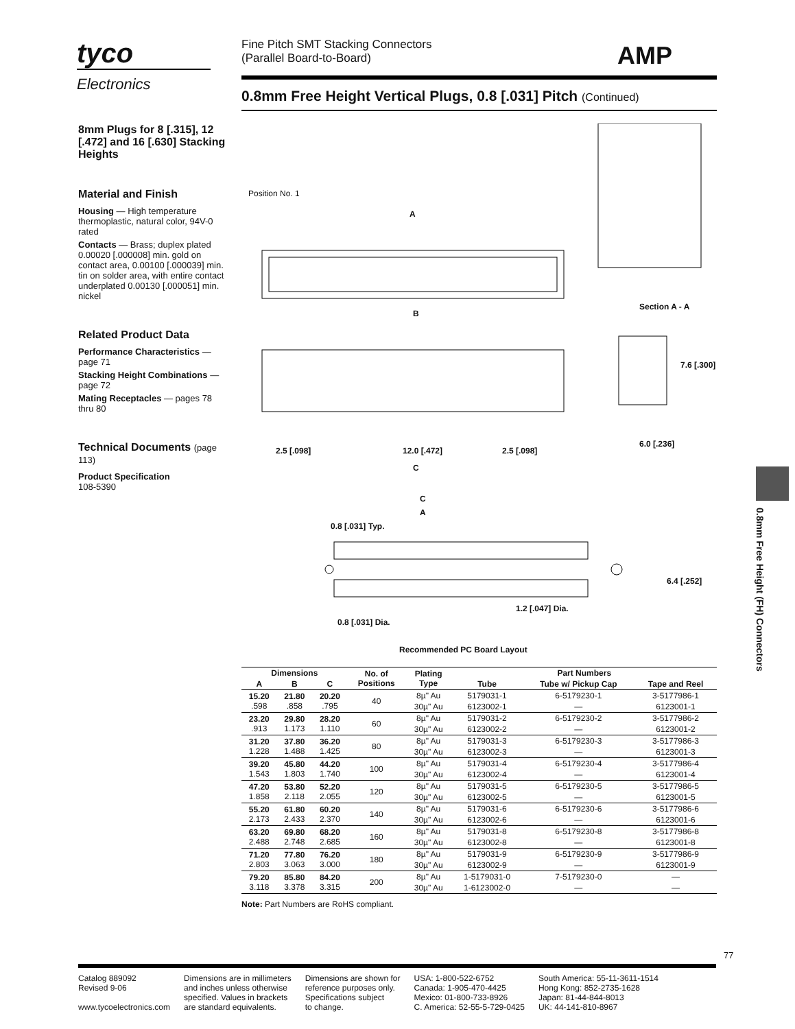tyco
Electronics
Fine Pitch SMT Stacking Connectors
(Parallel Board-to-Board)
AMP
0.8mm Free Height Vertical Plugs, 0.8 [.031] Pitch (Continued)
8mm Plugs for 8 [.315], 12 [.472] and 16 [.630] Stacking Heights
Material and Finish
Housing — High temperature thermoplastic, natural color, 94V-0 rated
Contacts — Brass; duplex plated 0.00020 [.000008] min. gold on contact area, 0.00100 [.000039] min. tin on solder area, with entire contact underplated 0.00130 [.000051] min. nickel
Related Product Data
Performance Characteristics — page 71
Stacking Height Combinations — page 72
Mating Receptacles — pages 78 thru 80
Technical Documents (page 113)
Product Specification
108-5390
Position No. 1
A
B
Section A - A
C
2.5 [.098] 12.0 [.472] 2.5 [.098]
6.0 [.236]
7.6 [.300]
C
A
0.8 [.031] Typ.
6.4 [.252]
1.2 [.047] Dia.
0.8 [.031] Dia.
Recommended PC Board Layout
| Dimensions | | | No. of Positions | Plating Type | Part Numbers | | |
| --- | --- | --- | --- | --- | --- | --- | --- |
| A | B | C | | | Tube | Tube w/ Pickup Cap | Tape and Reel |
| 15.20 .598 | 21.80 .858 | 20.20 .795 | 40 | 8µ" Au | 5179031-1 | 6-5179230-1 | 3-5177986-1 |
| | | | | 30µ" Au | 6123002-1 | — | 6123001-1 |
| 23.20 .913 | 29.80 1.173 | 28.20 1.110 | 60 | 8µ" Au | 5179031-2 | 6-5179230-2 | 3-5177986-2 |
| | | | | 30µ" Au | 6123002-2 | — | 6123001-2 |
| 31.20 1.228 | 37.80 1.488 | 36.20 1.425 | 80 | 8µ" Au | 5179031-3 | 6-5179230-3 | 3-5177986-3 |
| | | | | 30µ" Au | 6123002-3 | — | 6123001-3 |
| 39.20 1.543 | 45.80 1.803 | 44.20 1.740 | 100 | 8µ" Au | 5179031-4 | 6-5179230-4 | 3-5177986-4 |
| | | | | 30µ" Au | 6123002-4 | — | 6123001-4 |
| 47.20 1.858 | 53.80 2.118 | 52.20 2.055 | 120 | 8µ" Au | 5179031-5 | 6-5179230-5 | 3-5177986-5 |
| | | | | 30µ" Au | 6123002-5 | — | 6123001-5 |
| 55.20 2.173 | 61.80 2.433 | 60.20 2.370 | 140 | 8µ" Au | 5179031-6 | 6-5179230-6 | 3-5177986-6 |
| | | | | 30µ" Au | 6123002-6 | — | 6123001-6 |
| 63.20 2.488 | 69.80 2.748 | 68.20 2.685 | 160 | 8µ" Au | 5179031-8 | 6-5179230-8 | 3-5177986-8 |
| | | | | 30µ" Au | 6123002-8 | — | 6123001-8 |
| 71.20 2.803 | 77.80 3.063 | 76.20 3.000 | 180 | 8µ" Au | 5179031-9 | 6-5179230-9 | 3-5177986-9 |
| | | | | 30µ" Au | 6123002-9 | — | 6123001-9 |
| 79.20 3.118 | 85.80 3.378 | 84.20 3.315 | 200 | 8µ" Au | 1-5179031-0 | 7-5179230-0 | — |
| | | | | 30µ" Au | 1-6123002-0 | — | — |
Note: Part Numbers are RoHS compliant.
0.8mm Free Height (FH) Connectors
77
Catalog 889092
Revised 9-06
www.tycoelectronics.com
Dimensions are in millimeters
and inches unless otherwise
specified. Values in brackets
are standard equivalents.
Dimensions are shown for
reference purposes only.
Specifications subject
to change.
USA: 1-800-522-6752
Canada: 1-905-470-4425
Mexico: 01-800-733-8926
C. America: 52-55-5-729-0425
South America: 55-11-3611-1514
Hong Kong: 852-2735-1628
Japan: 81-44-844-8013
UK: 44-141-810-8967